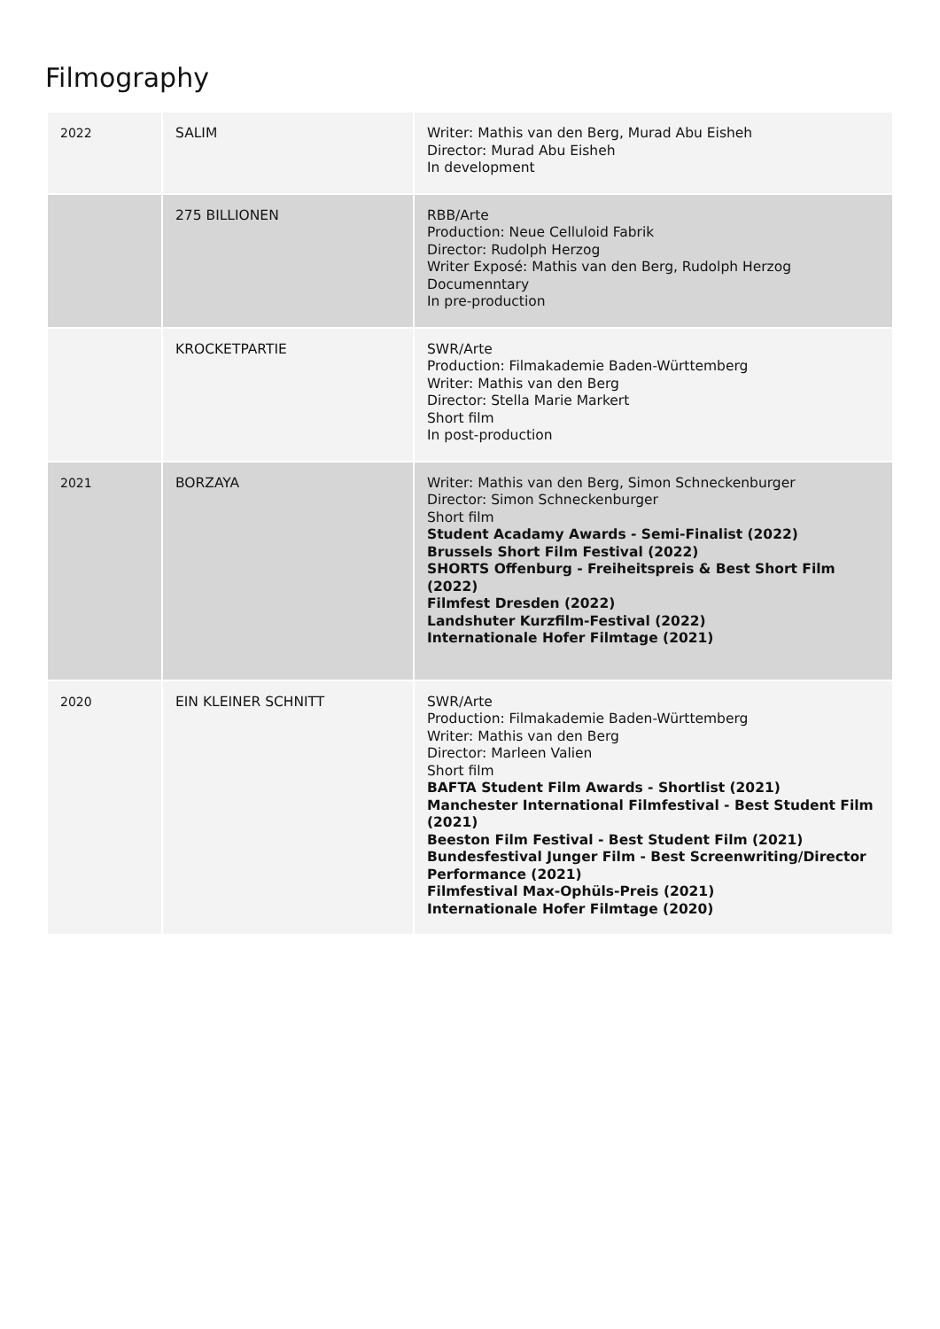Filmography
| 2022 | SALIM | Writer: Mathis van den Berg, Murad Abu Eisheh Director: Murad Abu Eisheh In development |
| | 275 BILLIONEN | RBB/Arte Production: Neue Celluloid Fabrik Director: Rudolph Herzog Writer Exposé: Mathis van den Berg, Rudolph Herzog Documenntary In pre-production |
| | KROCKETPARTIE | SWR/Arte Production: Filmakademie Baden-Württemberg Writer: Mathis van den Berg Director: Stella Marie Markert Short film In post-production |
| 2021 | BORZAYA | Writer: Mathis van den Berg, Simon Schneckenburger Director: Simon Schneckenburger Short film Student Acadamy Awards - Semi-Finalist (2022) Brussels Short Film Festival (2022) SHORTS Offenburg - Freiheitspreis & Best Short Film (2022) Filmfest Dresden (2022) Landshuter Kurzfilm-Festival (2022) Internationale Hofer Filmtage (2021) |
| 2020 | EIN KLEINER SCHNITT | SWR/Arte Production: Filmakademie Baden-Württemberg Writer: Mathis van den Berg Director: Marleen Valien Short film BAFTA Student Film Awards - Shortlist (2021) Manchester International Filmfestival - Best Student Film (2021) Beeston Film Festival - Best Student Film (2021) Bundesfestival Junger Film - Best Screenwriting/Director Performance (2021) Filmfestival Max-Ophüls-Preis (2021) Internationale Hofer Filmtage (2020) |